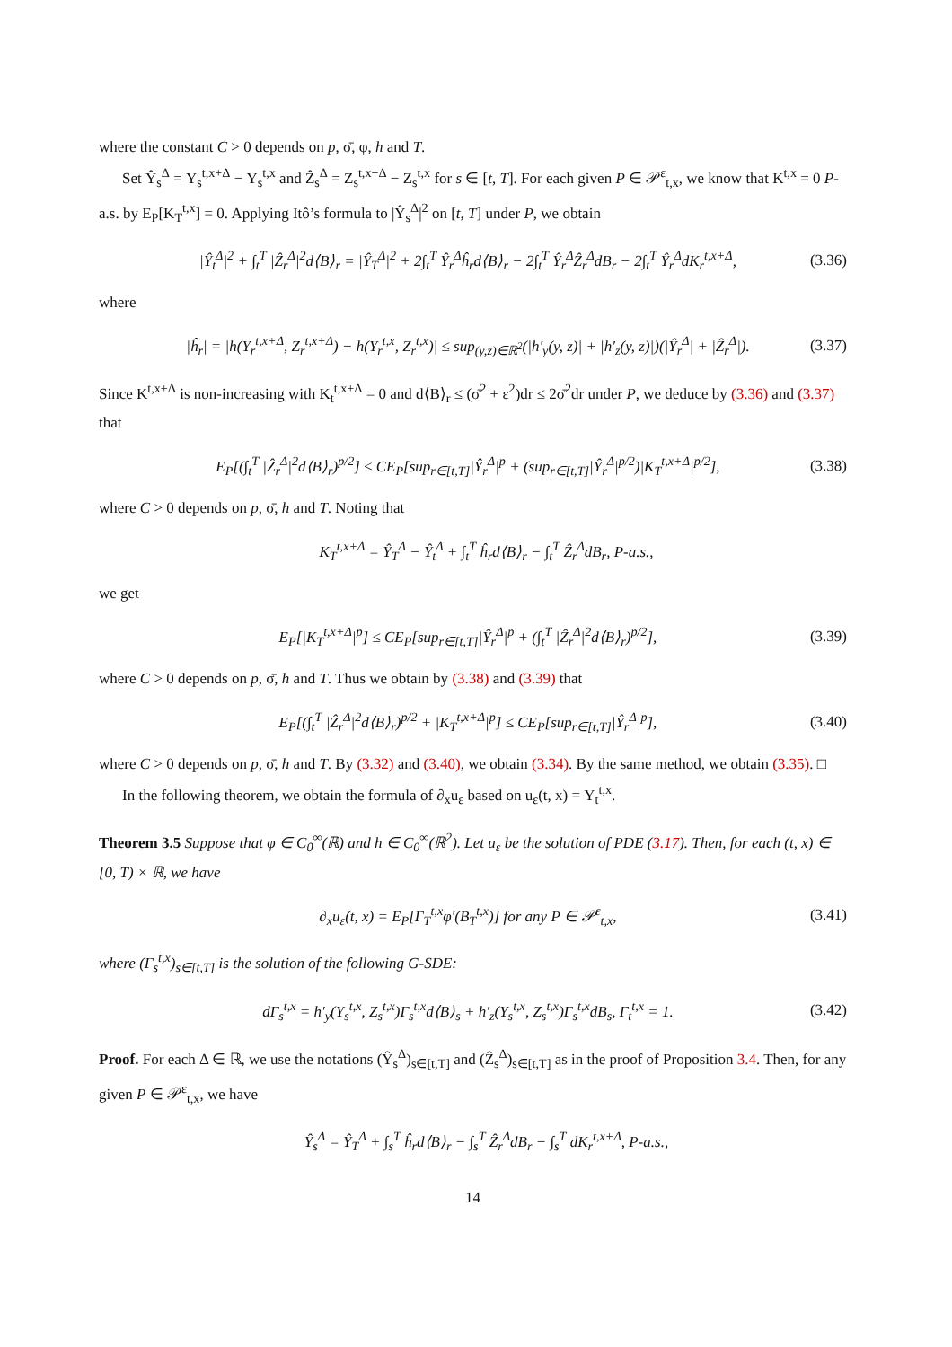where the constant C > 0 depends on p, σ̄, φ, h and T.
Set Ŷ<sub>s</sub><sup>Δ</sup> = Y<sub>s</sub><sup>t,x+Δ</sup> − Y<sub>s</sub><sup>t,x</sup> and Ẑ<sub>s</sub><sup>Δ</sup> = Z<sub>s</sub><sup>t,x+Δ</sup> − Z<sub>s</sub><sup>t,x</sup> for s ∈ [t, T]. For each given P ∈ 𝒫<sup>ε</sup><sub>t,x</sub>, we know that K<sup>t,x</sup> = 0 P-a.s. by E<sub>P</sub>[K<sub>T</sub><sup>t,x</sup>] = 0. Applying Itô’s formula to |Ŷ<sub>s</sub><sup>Δ</sup>|<sup>2</sup> on [t, T] under P, we obtain
|Ŷ<sub>t</sub><sup>Δ</sup>|<sup>2</sup> + ∫<sub>t</sub><sup>T</sup> |Ẑ<sub>r</sub><sup>Δ</sup>|<sup>2</sup>d⟨B⟩<sub>r</sub> = |Ŷ<sub>T</sub><sup>Δ</sup>|<sup>2</sup> + 2∫<sub>t</sub><sup>T</sup> Ŷ<sub>r</sub><sup>Δ</sup>ĥ<sub>r</sub>d⟨B⟩<sub>r</sub> − 2∫<sub>t</sub><sup>T</sup> Ŷ<sub>r</sub><sup>Δ</sup>Ẑ<sub>r</sub><sup>Δ</sup>dB<sub>r</sub> − 2∫<sub>t</sub><sup>T</sup> Ŷ<sub>r</sub><sup>Δ</sup>dK<sub>r</sub><sup>t,x+Δ</sup>, (3.36)
where
|ĥ<sub>r</sub>| = |h(Y<sub>r</sub><sup>t,x+Δ</sup>, Z<sub>r</sub><sup>t,x+Δ</sup>) − h(Y<sub>r</sub><sup>t,x</sup>, Z<sub>r</sub><sup>t,x</sup>)| ≤ sup<sub>(y,z)∈ℝ<sup>2</sup></sub>(|h′<sub>y</sub>(y, z)| + |h′<sub>z</sub>(y, z)|)(|Ŷ<sub>r</sub><sup>Δ</sup>| + |Ẑ<sub>r</sub><sup>Δ</sup>|). (3.37)
Since K<sup>t,x+Δ</sup> is non-increasing with K<sub>t</sub><sup>t,x+Δ</sup> = 0 and d⟨B⟩<sub>r</sub> ≤ (σ̄<sup>2</sup> + ε<sup>2</sup>)dr ≤ 2σ̄<sup>2</sup>dr under P, we deduce by (3.36) and (3.37) that
E<sub>P</sub>[(∫<sub>t</sub><sup>T</sup> |Ẑ<sub>r</sub><sup>Δ</sup>|<sup>2</sup>d⟨B⟩<sub>r</sub>)<sup>p/2</sup>] ≤ CE<sub>P</sub>[sup<sub>r∈[t,T]</sub>|Ŷ<sub>r</sub><sup>Δ</sup>|<sup>p</sup> + (sup<sub>r∈[t,T]</sub>|Ŷ<sub>r</sub><sup>Δ</sup>|<sup>p/2</sup>)|K<sub>T</sub><sup>t,x+Δ</sup>|<sup>p/2</sup>], (3.38)
where C > 0 depends on p, σ̄, h and T. Noting that
K<sub>T</sub><sup>t,x+Δ</sup> = Ŷ<sub>T</sub><sup>Δ</sup> − Ŷ<sub>t</sub><sup>Δ</sup> + ∫<sub>t</sub><sup>T</sup> ĥ<sub>r</sub>d⟨B⟩<sub>r</sub> − ∫<sub>t</sub><sup>T</sup> Ẑ<sub>r</sub><sup>Δ</sup>dB<sub>r</sub>, P-a.s.,
we get
E<sub>P</sub>[|K<sub>T</sub><sup>t,x+Δ</sup>|<sup>p</sup>] ≤ CE<sub>P</sub>[sup<sub>r∈[t,T]</sub>|Ŷ<sub>r</sub><sup>Δ</sup>|<sup>p</sup> + (∫<sub>t</sub><sup>T</sup> |Ẑ<sub>r</sub><sup>Δ</sup>|<sup>2</sup>d⟨B⟩<sub>r</sub>)<sup>p/2</sup>], (3.39)
where C > 0 depends on p, σ̄, h and T. Thus we obtain by (3.38) and (3.39) that
E<sub>P</sub>[(∫<sub>t</sub><sup>T</sup> |Ẑ<sub>r</sub><sup>Δ</sup>|<sup>2</sup>d⟨B⟩<sub>r</sub>)<sup>p/2</sup> + |K<sub>T</sub><sup>t,x+Δ</sup>|<sup>p</sup>] ≤ CE<sub>P</sub>[sup<sub>r∈[t,T]</sub>|Ŷ<sub>r</sub><sup>Δ</sup>|<sup>p</sup>], (3.40)
where C > 0 depends on p, σ̄, h and T. By (3.32) and (3.40), we obtain (3.34). By the same method, we obtain (3.35). □
In the following theorem, we obtain the formula of ∂<sub>x</sub>u<sub>ε</sub> based on u<sub>ε</sub>(t, x) = Y<sub>t</sub><sup>t,x</sup>.
Theorem 3.5 Suppose that φ ∈ C<sub>0</sub><sup>∞</sup>(ℝ) and h ∈ C<sub>0</sub><sup>∞</sup>(ℝ<sup>2</sup>). Let u<sub>ε</sub> be the solution of PDE (3.17). Then, for each (t, x) ∈ [0, T) × ℝ, we have
∂<sub>x</sub>u<sub>ε</sub>(t, x) = E<sub>P</sub>[Γ<sub>T</sub><sup>t,x</sup>φ′(B<sub>T</sub><sup>t,x</sup>)] for any P ∈ 𝒫<sup>ε</sup><sub>t,x</sub>, (3.41)
where (Γ<sub>s</sub><sup>t,x</sup>)<sub>s∈[t,T]</sub> is the solution of the following G-SDE:
dΓ<sub>s</sub><sup>t,x</sup> = h′<sub>y</sub>(Y<sub>s</sub><sup>t,x</sup>, Z<sub>s</sub><sup>t,x</sup>)Γ<sub>s</sub><sup>t,x</sup>d⟨B⟩<sub>s</sub> + h′<sub>z</sub>(Y<sub>s</sub><sup>t,x</sup>, Z<sub>s</sub><sup>t,x</sup>)Γ<sub>s</sub><sup>t,x</sup>dB<sub>s</sub>, Γ<sub>t</sub><sup>t,x</sup> = 1. (3.42)
Proof. For each Δ ∈ ℝ, we use the notations (Ŷ<sub>s</sub><sup>Δ</sup>)<sub>s∈[t,T]</sub> and (Ẑ<sub>s</sub><sup>Δ</sup>)<sub>s∈[t,T]</sub> as in the proof of Proposition 3.4. Then, for any given P ∈ 𝒫<sup>ε</sup><sub>t,x</sub>, we have
Ŷ<sub>s</sub><sup>Δ</sup> = Ŷ<sub>T</sub><sup>Δ</sup> + ∫<sub>s</sub><sup>T</sup> ĥ<sub>r</sub>d⟨B⟩<sub>r</sub> − ∫<sub>s</sub><sup>T</sup> Ẑ<sub>r</sub><sup>Δ</sup>dB<sub>r</sub> − ∫<sub>s</sub><sup>T</sup> dK<sub>r</sub><sup>t,x+Δ</sup>, P-a.s.,
14